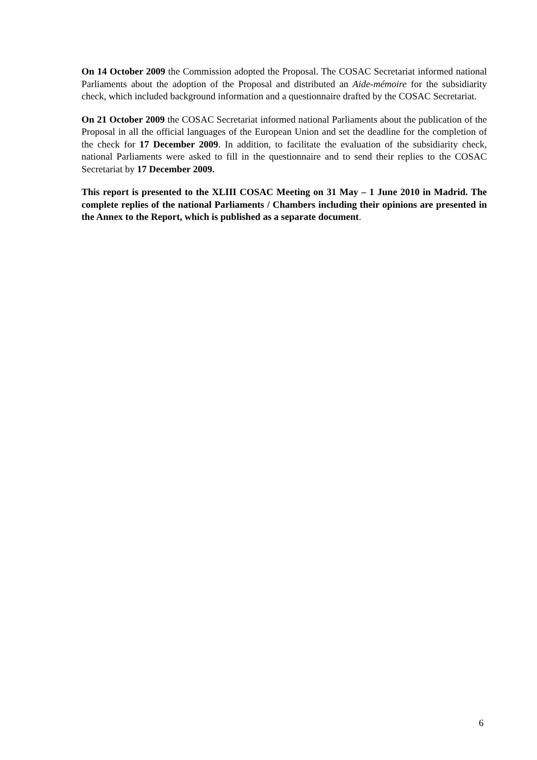On 14 October 2009 the Commission adopted the Proposal. The COSAC Secretariat informed national Parliaments about the adoption of the Proposal and distributed an Aide-mémoire for the subsidiarity check, which included background information and a questionnaire drafted by the COSAC Secretariat.
On 21 October 2009 the COSAC Secretariat informed national Parliaments about the publication of the Proposal in all the official languages of the European Union and set the deadline for the completion of the check for 17 December 2009. In addition, to facilitate the evaluation of the subsidiarity check, national Parliaments were asked to fill in the questionnaire and to send their replies to the COSAC Secretariat by 17 December 2009.
This report is presented to the XLIII COSAC Meeting on 31 May – 1 June 2010 in Madrid. The complete replies of the national Parliaments / Chambers including their opinions are presented in the Annex to the Report, which is published as a separate document.
6